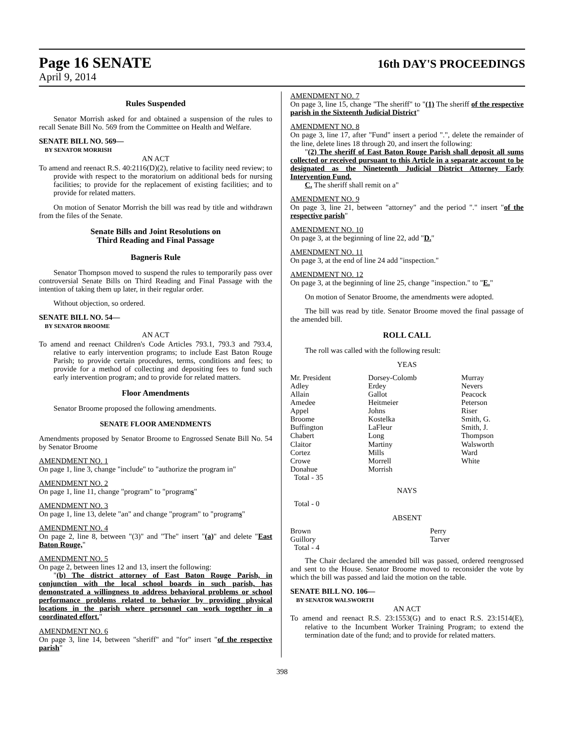Page 16 SENATE
16th DAY'S PROCEEDINGS
April 9, 2014
Rules Suspended
Senator Morrish asked for and obtained a suspension of the rules to recall Senate Bill No. 569 from the Committee on Health and Welfare.
SENATE BILL NO. 569—
BY SENATOR MORRISH
AN ACT
To amend and reenact R.S. 40:2116(D)(2), relative to facility need review; to provide with respect to the moratorium on additional beds for nursing facilities; to provide for the replacement of existing facilities; and to provide for related matters.
On motion of Senator Morrish the bill was read by title and withdrawn from the files of the Senate.
Senate Bills and Joint Resolutions on
Third Reading and Final Passage
Bagneris Rule
Senator Thompson moved to suspend the rules to temporarily pass over controversial Senate Bills on Third Reading and Final Passage with the intention of taking them up later, in their regular order.
Without objection, so ordered.
SENATE BILL NO. 54—
BY SENATOR BROOME
AN ACT
To amend and reenact Children's Code Articles 793.1, 793.3 and 793.4, relative to early intervention programs; to include East Baton Rouge Parish; to provide certain procedures, terms, conditions and fees; to provide for a method of collecting and depositing fees to fund such early intervention program; and to provide for related matters.
Floor Amendments
Senator Broome proposed the following amendments.
SENATE FLOOR AMENDMENTS
Amendments proposed by Senator Broome to Engrossed Senate Bill No. 54 by Senator Broome
AMENDMENT NO. 1
On page 1, line 3, change "include" to "authorize the program in"
AMENDMENT NO. 2
On page 1, line 11, change "program" to "programs"
AMENDMENT NO. 3
On page 1, line 13, delete "an" and change "program" to "programs"
AMENDMENT NO. 4
On page 2, line 8, between "(3)" and "The" insert "(a)" and delete "East Baton Rouge,"
AMENDMENT NO. 5
On page 2, between lines 12 and 13, insert the following:
"(b) The district attorney of East Baton Rouge Parish, in conjunction with the local school boards in such parish, has demonstrated a willingness to address behavioral problems or school performance problems related to behavior by providing physical locations in the parish where personnel can work together in a coordinated effort."
AMENDMENT NO. 6
On page 3, line 14, between "sheriff" and "for" insert "of the respective parish"
AMENDMENT NO. 7
On page 3, line 15, change "The sheriff" to "(1) The sheriff of the respective parish in the Sixteenth Judicial District"
AMENDMENT NO. 8
On page 3, line 17, after "Fund" insert a period ".", delete the remainder of the line, delete lines 18 through 20, and insert the following:
"(2) The sheriff of East Baton Rouge Parish shall deposit all sums collected or received pursuant to this Article in a separate account to be designated as the Nineteenth Judicial District Attorney Early Intervention Fund.
C. The sheriff shall remit on a"
AMENDMENT NO. 9
On page 3, line 21, between "attorney" and the period "." insert "of the respective parish"
AMENDMENT NO. 10
On page 3, at the beginning of line 22, add "D."
AMENDMENT NO. 11
On page 3, at the end of line 24 add "inspection."
AMENDMENT NO. 12
On page 3, at the beginning of line 25, change "inspection." to "E."
On motion of Senator Broome, the amendments were adopted.
The bill was read by title. Senator Broome moved the final passage of the amended bill.
ROLL CALL
The roll was called with the following result:
YEAS
| Mr. President | Dorsey-Colomb | Murray |
| Adley | Erdey | Nevers |
| Allain | Gallot | Peacock |
| Amedee | Heitmeier | Peterson |
| Appel | Johns | Riser |
| Broome | Kostelka | Smith, G. |
| Buffington | LaFleur | Smith, J. |
| Chabert | Long | Thompson |
| Claitor | Martiny | Walsworth |
| Cortez | Mills | Ward |
| Crowe | Morrell | White |
| Donahue | Morrish | |
| Total - 35 | | |
NAYS
Total - 0
ABSENT
| Brown | Perry | |
| Guillory | Tarver | |
| Total - 4 | | |
The Chair declared the amended bill was passed, ordered reengrossed and sent to the House. Senator Broome moved to reconsider the vote by which the bill was passed and laid the motion on the table.
SENATE BILL NO. 106—
BY SENATOR WALSWORTH
AN ACT
To amend and reenact R.S. 23:1553(G) and to enact R.S. 23:1514(E), relative to the Incumbent Worker Training Program; to extend the termination date of the fund; and to provide for related matters.
398